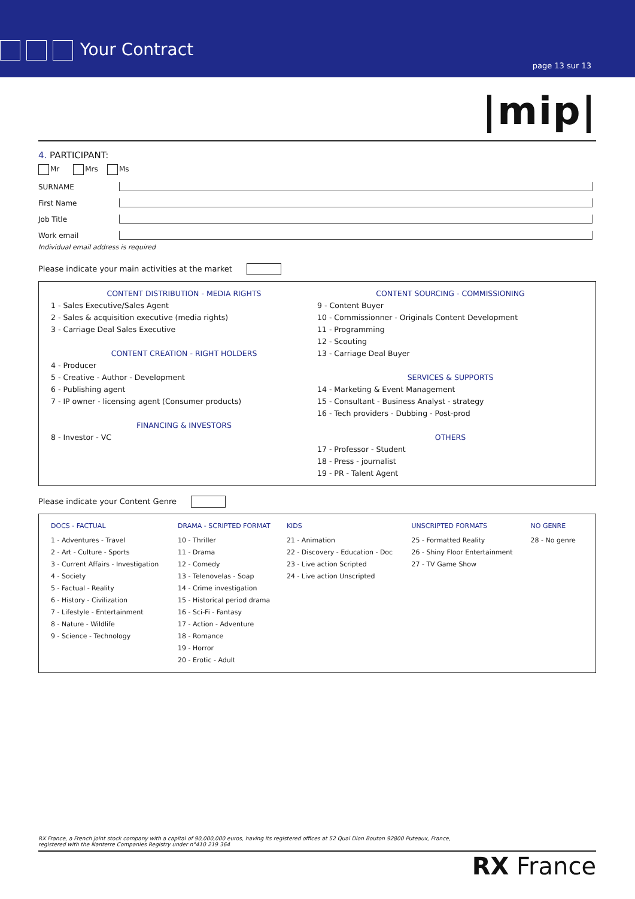Your Contract
page 13 sur 13
|mip|
4. PARTICIPANT:
Mr Mrs Ms
SURNAME
First Name
Job Title
Work email
Individual email address is required
Please indicate your main activities at the market
| CONTENT DISTRIBUTION - MEDIA RIGHTS 1 - Sales Executive/Sales Agent 2 - Sales & acquisition executive (media rights) 3 - Carriage Deal Sales Executive CONTENT CREATION - RIGHT HOLDERS 4 - Producer 5 - Creative - Author - Development 6 - Publishing agent 7 - IP owner - licensing agent (Consumer products) FINANCING & INVESTORS 8 - Investor - VC | CONTENT SOURCING - COMMISSIONING 9 - Content Buyer 10 - Commissionner - Originals Content Development 11 - Programming 12 - Scouting 13 - Carriage Deal Buyer SERVICES & SUPPORTS 14 - Marketing & Event Management 15 - Consultant - Business Analyst - strategy 16 - Tech providers - Dubbing - Post-prod OTHERS 17 - Professor - Student 18 - Press - journalist 19 - PR - Talent Agent |
Please indicate your Content Genre
| DOCS - FACTUAL | DRAMA - SCRIPTED FORMAT | KIDS | UNSCRIPTED FORMATS | NO GENRE |
| --- | --- | --- | --- | --- |
| 1 - Adventures - Travel 2 - Art - Culture - Sports 3 - Current Affairs - Investigation 4 - Society 5 - Factual - Reality 6 - History - Civilization 7 - Lifestyle - Entertainment 8 - Nature - Wildlife 9 - Science - Technology | 10 - Thriller 11 - Drama 12 - Comedy 13 - Telenovelas - Soap 14 - Crime investigation 15 - Historical period drama 16 - Sci-Fi - Fantasy 17 - Action - Adventure 18 - Romance 19 - Horror 20 - Erotic - Adult | 21 - Animation 22 - Discovery - Education - Doc 23 - Live action Scripted 24 - Live action Unscripted | 25 - Formatted Reality 26 - Shiny Floor Entertainment 27 - TV Game Show | 28 - No genre |
RX France, a French joint stock company with a capital of 90,000,000 euros, having its registered offices at 52 Quai Dion Bouton 92800 Puteaux, France,
registered with the Nanterre Companies Registry under n°410 219 364
RX France